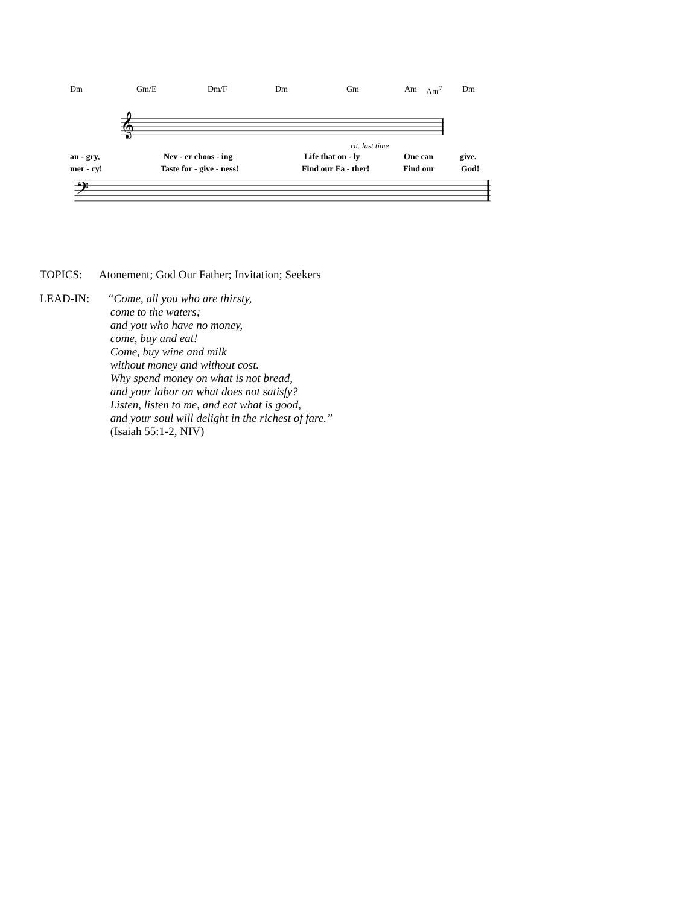Dm Gm/E Dm/F Dm Gm Am Am<sup>7</sup> Dm
𝄞
rit. last time
an - gry, Nev - er choos - ing Life that on - ly One can give.
mer - cy! Taste for - give - ness! Find our Fa - ther! Find our God!
𝄢
TOPICS: Atonement; God Our Father; Invitation; Seekers
LEAD-IN: “Come, all you who are thirsty,
come to the waters;
and you who have no money,
come, buy and eat!
Come, buy wine and milk
without money and without cost.
Why spend money on what is not bread,
and your labor on what does not satisfy?
Listen, listen to me, and eat what is good,
and your soul will delight in the richest of fare.”
(Isaiah 55:1-2, NIV)